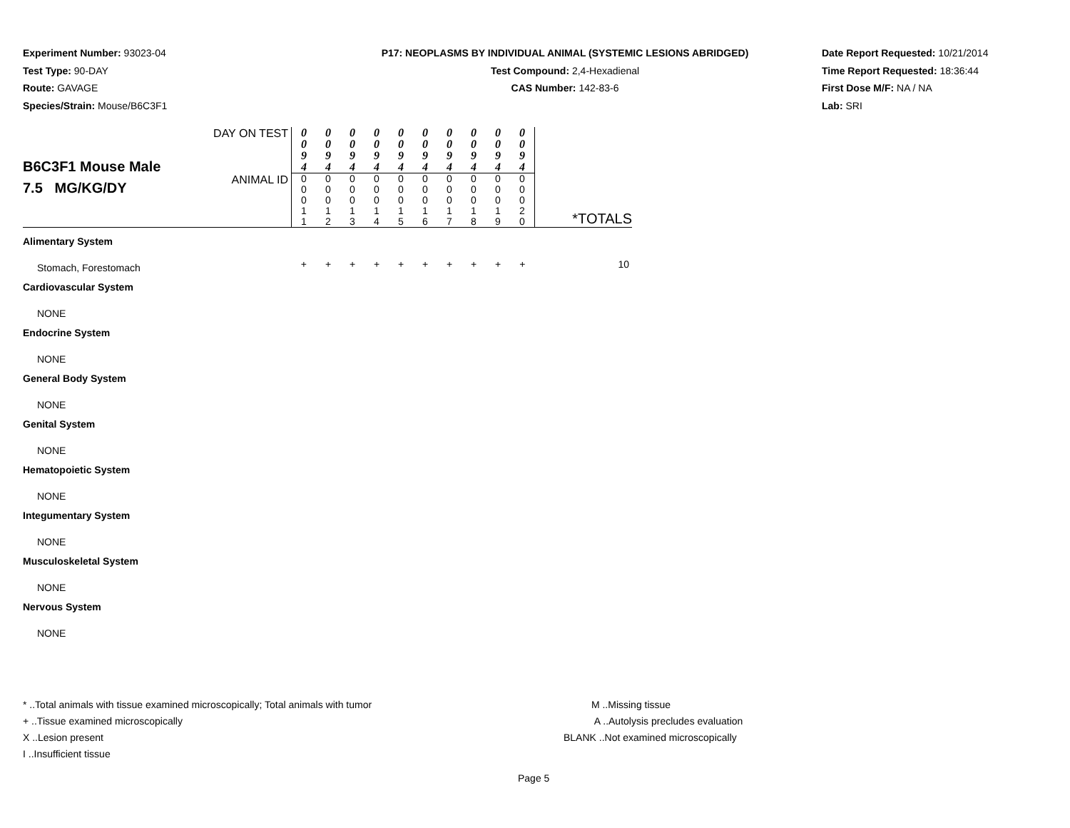Experiment Number: 93023-04
Test Type: 90-DAY
Route: GAVAGE
Species/Strain: Mouse/B6C3F1
P17: NEOPLASMS BY INDIVIDUAL ANIMAL (SYSTEMIC LESIONS ABRIDGED)
Test Compound: 2,4-Hexadienal
CAS Number: 142-83-6
Date Report Requested: 10/21/2014
Time Report Requested: 18:36:44
First Dose M/F: NA / NA
Lab: SRI
| B6C3F1 Mouse Male 7.5 MG/KG/DY | DAY ON TEST | 0 0 9 4 | 0 0 9 4 | 0 0 9 4 | 0 0 9 4 | 0 0 9 4 | 0 0 9 4 | 0 0 9 4 | 0 0 9 4 | 0 0 9 4 | 0 0 9 4 | *TOTALS |
| | ANIMAL ID | 0 0 0 1 1 | 0 0 0 1 2 | 0 0 0 1 3 | 0 0 0 1 4 | 0 0 0 1 5 | 0 0 0 1 6 | 0 0 0 1 7 | 0 0 0 1 8 | 0 0 0 1 9 | 0 0 0 2 0 | |
| Alimentary System | | | | | | | | | | | | |
| Stomach, Forestomach | | + | + | + | + | + | + | + | + | + | + | 10 |
| Cardiovascular System | | | | | | | | | | | | |
| NONE | | | | | | | | | | | | |
| Endocrine System | | | | | | | | | | | | |
| NONE | | | | | | | | | | | | |
| General Body System | | | | | | | | | | | | |
| NONE | | | | | | | | | | | | |
| Genital System | | | | | | | | | | | | |
| NONE | | | | | | | | | | | | |
| Hematopoietic System | | | | | | | | | | | | |
| NONE | | | | | | | | | | | | |
| Integumentary System | | | | | | | | | | | | |
| NONE | | | | | | | | | | | | |
| Musculoskeletal System | | | | | | | | | | | | |
| NONE | | | | | | | | | | | | |
| Nervous System | | | | | | | | | | | | |
| NONE | | | | | | | | | | | | |
* ..Total animals with tissue examined microscopically; Total animals with tumor
+ ..Tissue examined microscopically
X ..Lesion present
I ..Insufficient tissue
M ..Missing tissue
A ..Autolysis precludes evaluation
BLANK ..Not examined microscopically
Page 5